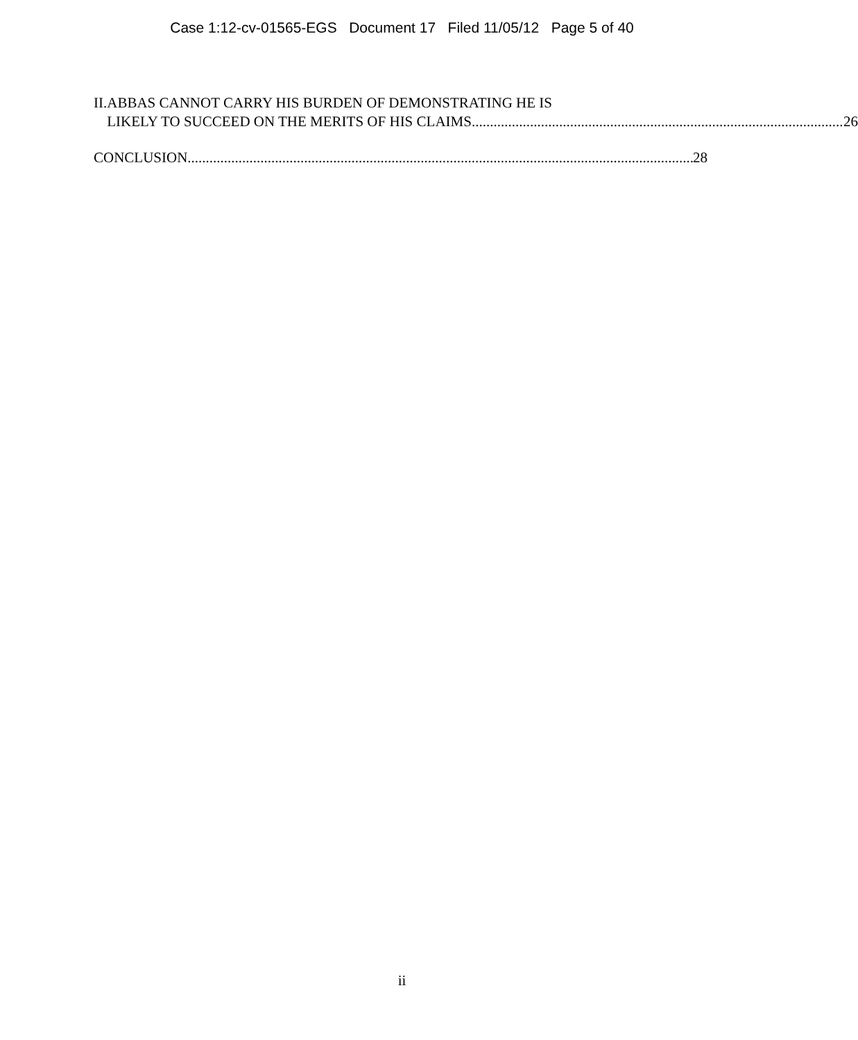Case 1:12-cv-01565-EGS Document 17 Filed 11/05/12 Page 5 of 40
II. ABBAS CANNOT CARRY HIS BURDEN OF DEMONSTRATING HE IS
LIKELY TO SUCCEED ON THE MERITS OF HIS CLAIMS 26
CONCLUSION 28
ii